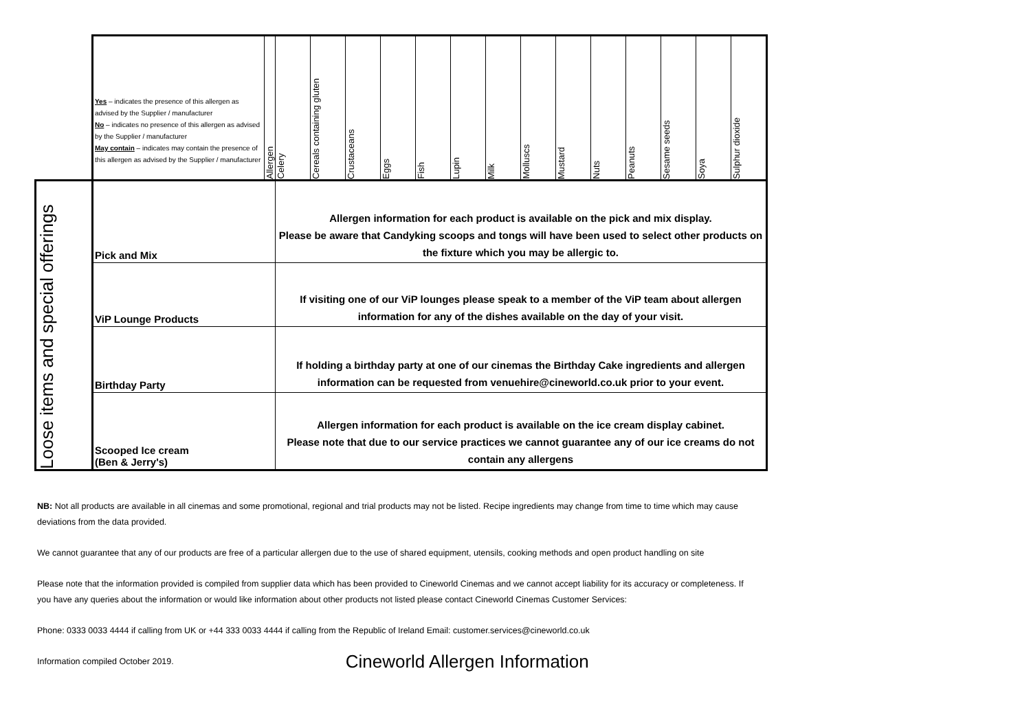| | Yes – indicates the presence of this allergen as advised by the Supplier / manufacturer No – indicates no presence of this allergen as advised by the Supplier / manufacturer May contain – indicates may contain the presence of this allergen as advised by the Supplier / manufacturer | Allergen | Celery | Cereals containing gluten | Crustaceans | Eggs | Fish | Lupin | Milk | Molluscs | Mustard | Nuts | Peanuts | Sesame seeds | Soya | Sulphur dioxide |
| --- | --- | --- | --- | --- | --- | --- | --- | --- | --- | --- | --- | --- | --- | --- | --- | --- |
| Loose items and special offerings | Pick and Mix | | Allergen information for each product is available on the pick and mix display. Please be aware that Candyking scoops and tongs will have been used to select other products on the fixture which you may be allergic to. | | | | | | | | | | | | | |
| | ViP Lounge Products | | If visiting one of our ViP lounges please speak to a member of the ViP team about allergen information for any of the dishes available on the day of your visit. | | | | | | | | | | | | | |
| | Birthday Party | | If holding a birthday party at one of our cinemas the Birthday Cake ingredients and allergen information can be requested from venuehire@cineworld.co.uk prior to your event. | | | | | | | | | | | | | |
| | Scooped Ice cream (Ben & Jerry's) | | Allergen information for each product is available on the ice cream display cabinet. Please note that due to our service practices we cannot guarantee any of our ice creams do not contain any allergens | | | | | | | | | | | | | |
NB: Not all products are available in all cinemas and some promotional, regional and trial products may not be listed. Recipe ingredients may change from time to time which may cause deviations from the data provided.
We cannot guarantee that any of our products are free of a particular allergen due to the use of shared equipment, utensils, cooking methods and open product handling on site
Please note that the information provided is compiled from supplier data which has been provided to Cineworld Cinemas and we cannot accept liability for its accuracy or completeness. If you have any queries about the information or would like information about other products not listed please contact Cineworld Cinemas Customer Services:
Phone: 0333 0033 4444 if calling from UK or +44 333 0033 4444 if calling from the Republic of Ireland Email: customer.services@cineworld.co.uk
Information compiled October 2019. Cineworld Allergen Information